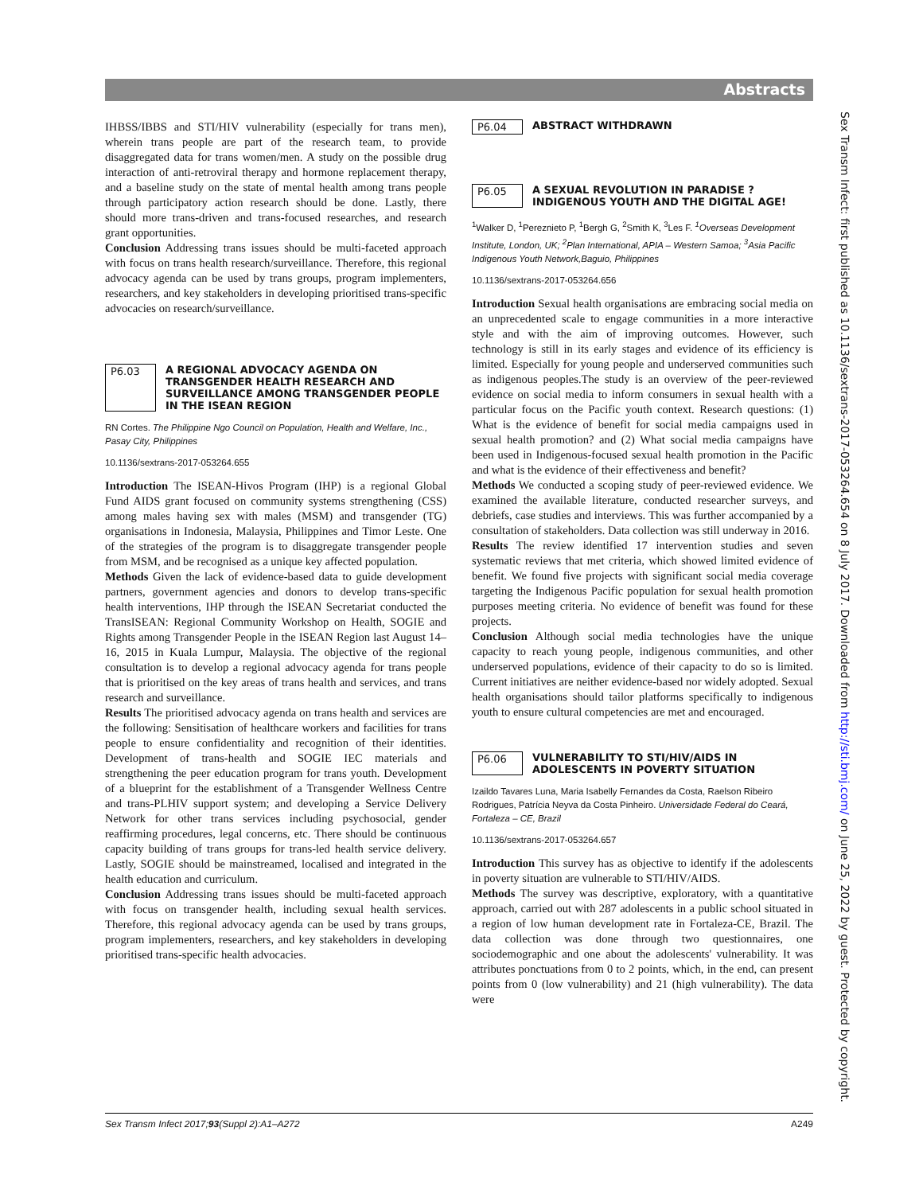Abstracts
IHBSS/IBBS and STI/HIV vulnerability (especially for trans men), wherein trans people are part of the research team, to provide disaggregated data for trans women/men. A study on the possible drug interaction of anti-retroviral therapy and hormone replacement therapy, and a baseline study on the state of mental health among trans people through participatory action research should be done. Lastly, there should more trans-driven and trans-focused researches, and research grant opportunities.
Conclusion Addressing trans issues should be multi-faceted approach with focus on trans health research/surveillance. Therefore, this regional advocacy agenda can be used by trans groups, program implementers, researchers, and key stakeholders in developing prioritised trans-specific advocacies on research/surveillance.
P6.03 A REGIONAL ADVOCACY AGENDA ON TRANSGENDER HEALTH RESEARCH AND SURVEILLANCE AMONG TRANSGENDER PEOPLE IN THE ISEAN REGION
RN Cortes. The Philippine Ngo Council on Population, Health and Welfare, Inc., Pasay City, Philippines
10.1136/sextrans-2017-053264.655
Introduction The ISEAN-Hivos Program (IHP) is a regional Global Fund AIDS grant focused on community systems strengthening (CSS) among males having sex with males (MSM) and transgender (TG) organisations in Indonesia, Malaysia, Philippines and Timor Leste. One of the strategies of the program is to disaggregate transgender people from MSM, and be recognised as a unique key affected population.
Methods Given the lack of evidence-based data to guide development partners, government agencies and donors to develop trans-specific health interventions, IHP through the ISEAN Secretariat conducted the TransISEAN: Regional Community Workshop on Health, SOGIE and Rights among Transgender People in the ISEAN Region last August 14–16, 2015 in Kuala Lumpur, Malaysia. The objective of the regional consultation is to develop a regional advocacy agenda for trans people that is prioritised on the key areas of trans health and services, and trans research and surveillance.
Results The prioritised advocacy agenda on trans health and services are the following: Sensitisation of healthcare workers and facilities for trans people to ensure confidentiality and recognition of their identities. Development of trans-health and SOGIE IEC materials and strengthening the peer education program for trans youth. Development of a blueprint for the establishment of a Transgender Wellness Centre and trans-PLHIV support system; and developing a Service Delivery Network for other trans services including psychosocial, gender reaffirming procedures, legal concerns, etc. There should be continuous capacity building of trans groups for trans-led health service delivery. Lastly, SOGIE should be mainstreamed, localised and integrated in the health education and curriculum.
Conclusion Addressing trans issues should be multi-faceted approach with focus on transgender health, including sexual health services. Therefore, this regional advocacy agenda can be used by trans groups, program implementers, researchers, and key stakeholders in developing prioritised trans-specific health advocacies.
P6.04 ABSTRACT WITHDRAWN
P6.05 A SEXUAL REVOLUTION IN PARADISE ? INDIGENOUS YOUTH AND THE DIGITAL AGE!
<sup>1</sup> Walker D, <sup>1</sup>Pereznieto P, <sup>1</sup>Bergh G, <sup>2</sup>Smith K, <sup>3</sup>Les F. <sup>1</sup>Overseas Development Institute, London, UK; <sup>2</sup>Plan International, APIA – Western Samoa; <sup>3</sup>Asia Pacific Indigenous Youth Network,Baguio, Philippines
10.1136/sextrans-2017-053264.656
Introduction Sexual health organisations are embracing social media on an unprecedented scale to engage communities in a more interactive style and with the aim of improving outcomes. However, such technology is still in its early stages and evidence of its efficiency is limited. Especially for young people and underserved communities such as indigenous peoples.The study is an overview of the peer-reviewed evidence on social media to inform consumers in sexual health with a particular focus on the Pacific youth context. Research questions: (1) What is the evidence of benefit for social media campaigns used in sexual health promotion? and (2) What social media campaigns have been used in Indigenous-focused sexual health promotion in the Pacific and what is the evidence of their effectiveness and benefit?
Methods We conducted a scoping study of peer-reviewed evidence. We examined the available literature, conducted researcher surveys, and debriefs, case studies and interviews. This was further accompanied by a consultation of stakeholders. Data collection was still underway in 2016.
Results The review identified 17 intervention studies and seven systematic reviews that met criteria, which showed limited evidence of benefit. We found five projects with significant social media coverage targeting the Indigenous Pacific population for sexual health promotion purposes meeting criteria. No evidence of benefit was found for these projects.
Conclusion Although social media technologies have the unique capacity to reach young people, indigenous communities, and other underserved populations, evidence of their capacity to do so is limited. Current initiatives are neither evidence-based nor widely adopted. Sexual health organisations should tailor platforms specifically to indigenous youth to ensure cultural competencies are met and encouraged.
P6.06 VULNERABILITY TO STI/HIV/AIDS IN ADOLESCENTS IN POVERTY SITUATION
Izaildo Tavares Luna, Maria Isabelly Fernandes da Costa, Raelson Ribeiro Rodrigues, Patrícia Neyva da Costa Pinheiro. Universidade Federal do Ceará, Fortaleza – CE, Brazil
10.1136/sextrans-2017-053264.657
Introduction This survey has as objective to identify if the adolescents in poverty situation are vulnerable to STI/HIV/AIDS.
Methods The survey was descriptive, exploratory, with a quantitative approach, carried out with 287 adolescents in a public school situated in a region of low human development rate in Fortaleza-CE, Brazil. The data collection was done through two questionnaires, one sociodemographic and one about the adolescents' vulnerability. It was attributes ponctuations from 0 to 2 points, which, in the end, can present points from 0 (low vulnerability) and 21 (high vulnerability). The data were
Sex Transm Infect: first published as 10.1136/sextrans-2017-053264.654 on 8 July 2017. Downloaded from http://sti.bmj.com/ on June 25, 2022 by guest. Protected by copyright.
Sex Transm Infect 2017;93(Suppl 2):A1–A272 A249